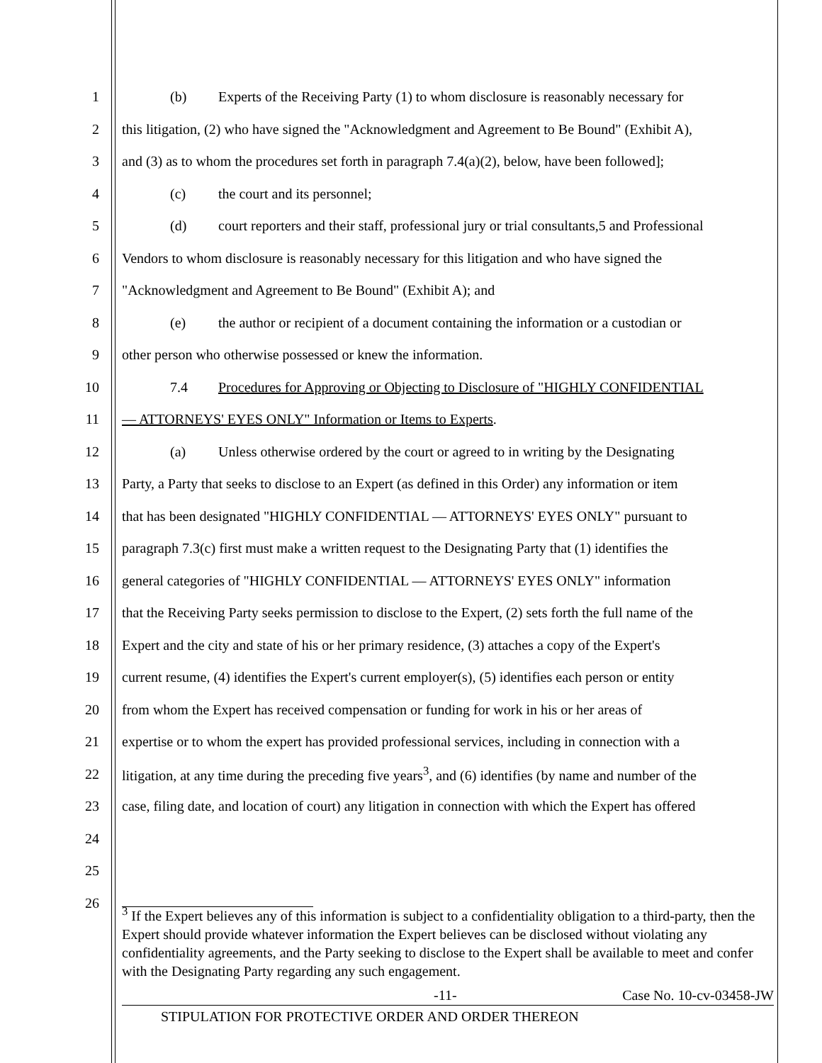1 (b) Experts of the Receiving Party (1) to whom disclosure is reasonably necessary for
2 this litigation, (2) who have signed the "Acknowledgment and Agreement to Be Bound" (Exhibit A),
3 and (3) as to whom the procedures set forth in paragraph 7.4(a)(2), below, have been followed];
4 (c) the court and its personnel;
5 (d) court reporters and their staff, professional jury or trial consultants,5 and Professional
6 Vendors to whom disclosure is reasonably necessary for this litigation and who have signed the
7 "Acknowledgment and Agreement to Be Bound" (Exhibit A); and
8 (e) the author or recipient of a document containing the information or a custodian or
9 other person who otherwise possessed or knew the information.
10 7.4 Procedures for Approving or Objecting to Disclosure of "HIGHLY CONFIDENTIAL
11 — ATTORNEYS' EYES ONLY" Information or Items to Experts.
12 (a) Unless otherwise ordered by the court or agreed to in writing by the Designating
13 Party, a Party that seeks to disclose to an Expert (as defined in this Order) any information or item
14 that has been designated "HIGHLY CONFIDENTIAL — ATTORNEYS' EYES ONLY" pursuant to
15 paragraph 7.3(c) first must make a written request to the Designating Party that (1) identifies the
16 general categories of "HIGHLY CONFIDENTIAL — ATTORNEYS' EYES ONLY" information
17 that the Receiving Party seeks permission to disclose to the Expert, (2) sets forth the full name of the
18 Expert and the city and state of his or her primary residence, (3) attaches a copy of the Expert's
19 current resume, (4) identifies the Expert's current employer(s), (5) identifies each person or entity
20 from whom the Expert has received compensation or funding for work in his or her areas of
21 expertise or to whom the expert has provided professional services, including in connection with a
22 litigation, at any time during the preceding five years<sup>3</sup>, and (6) identifies (by name and number of the
23 case, filing date, and location of court) any litigation in connection with which the Expert has offered
24
25
26
<sup>3</sup> If the Expert believes any of this information is subject to a confidentiality obligation to a third-party, then the Expert should provide whatever information the Expert believes can be disclosed without violating any confidentiality agreements, and the Party seeking to disclose to the Expert shall be available to meet and confer with the Designating Party regarding any such engagement.
-11- Case No. 10-cv-03458-JW
STIPULATION FOR PROTECTIVE ORDER AND ORDER THEREON